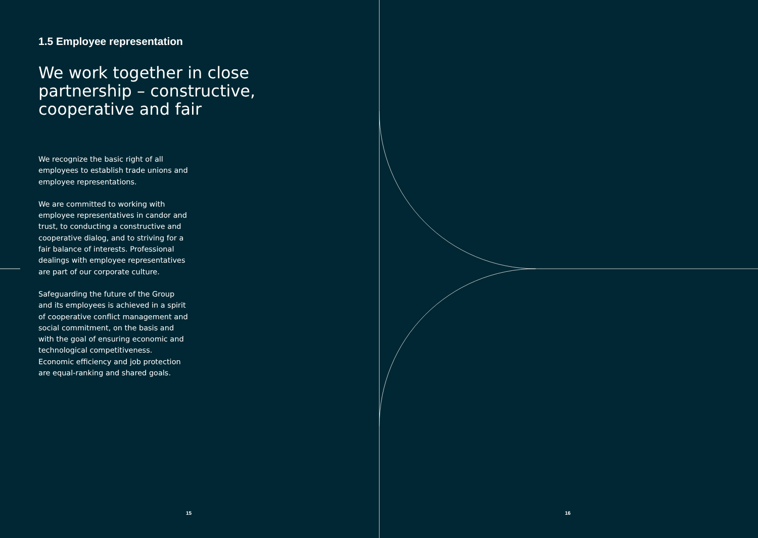1.5 Employee representation
We work together in close partnership – constructive, cooperative and fair
We recognize the basic right of all employees to establish trade unions and employee representations.
We are committed to working with employee representatives in candor and trust, to conducting a constructive and cooperative dialog, and to striving for a fair balance of interests. Professional dealings with employee representatives are part of our corporate culture.
Safeguarding the future of the Group and its employees is achieved in a spirit of cooperative conflict management and social commitment, on the basis and with the goal of ensuring economic and technological competitiveness. Economic efficiency and job protection are equal-ranking and shared goals.
15 16